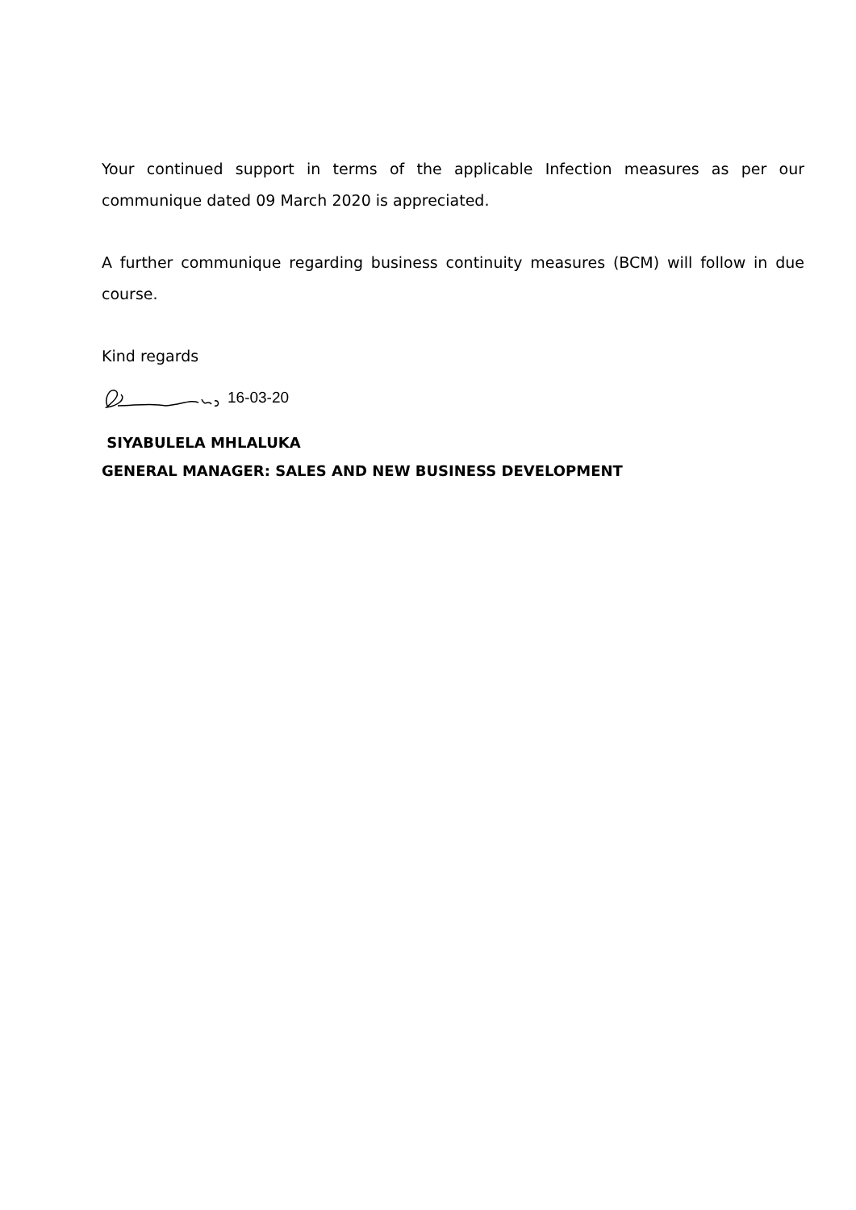Your continued support in terms of the applicable Infection measures as per our communique dated 09 March 2020 is appreciated.
A further communique regarding business continuity measures (BCM) will follow in due course.
Kind regards
16-03-20
SIYABULELA MHLALUKA
GENERAL MANAGER: SALES AND NEW BUSINESS DEVELOPMENT